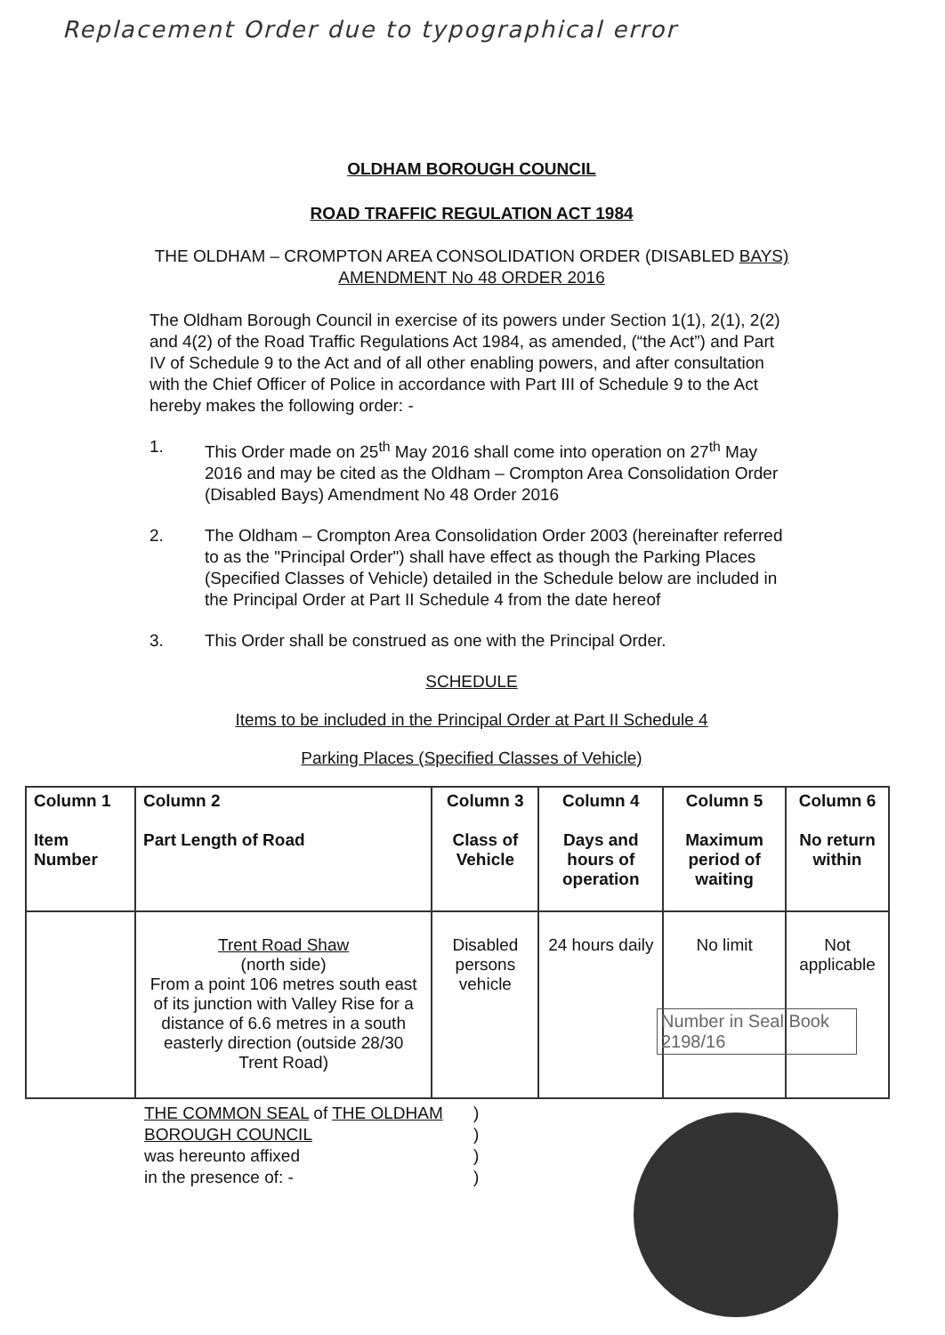Replacement Order due to typographical error
OLDHAM BOROUGH COUNCIL
ROAD TRAFFIC REGULATION ACT 1984
THE OLDHAM – CROMPTON AREA CONSOLIDATION ORDER (DISABLED BAYS) AMENDMENT No 48 ORDER 2016
The Oldham Borough Council in exercise of its powers under Section 1(1), 2(1), 2(2) and 4(2) of the Road Traffic Regulations Act 1984, as amended, (“the Act”) and Part IV of Schedule 9 to the Act and of all other enabling powers, and after consultation with the Chief Officer of Police in accordance with Part III of Schedule 9 to the Act hereby makes the following order: -
1. This Order made on 25<sup>th</sup> May 2016 shall come into operation on 27<sup>th</sup> May 2016 and may be cited as the Oldham – Crompton Area Consolidation Order (Disabled Bays) Amendment No 48 Order 2016
2. The Oldham – Crompton Area Consolidation Order 2003 (hereinafter referred to as the "Principal Order") shall have effect as though the Parking Places (Specified Classes of Vehicle) detailed in the Schedule below are included in the Principal Order at Part II Schedule 4 from the date hereof
3. This Order shall be construed as one with the Principal Order.
SCHEDULE
Items to be included in the Principal Order at Part II Schedule 4
Parking Places (Specified Classes of Vehicle)
| Column 1 Item Number | Column 2 Part Length of Road | Column 3 Class of Vehicle | Column 4 Days and hours of operation | Column 5 Maximum period of waiting | Column 6 No return within |
| --- | --- | --- | --- | --- | --- |
| | Trent Road Shaw (north side) From a point 106 metres south east of its junction with Valley Rise for a distance of 6.6 metres in a south easterly direction (outside 28/30 Trent Road) | Disabled persons vehicle | 24 hours daily | No limit | Not applicable |
Number in Seal Book
2198/16
THE COMMON SEAL of THE OLDHAM BOROUGH COUNCIL
was hereunto affixed
in the presence of: -
)
)
)
)